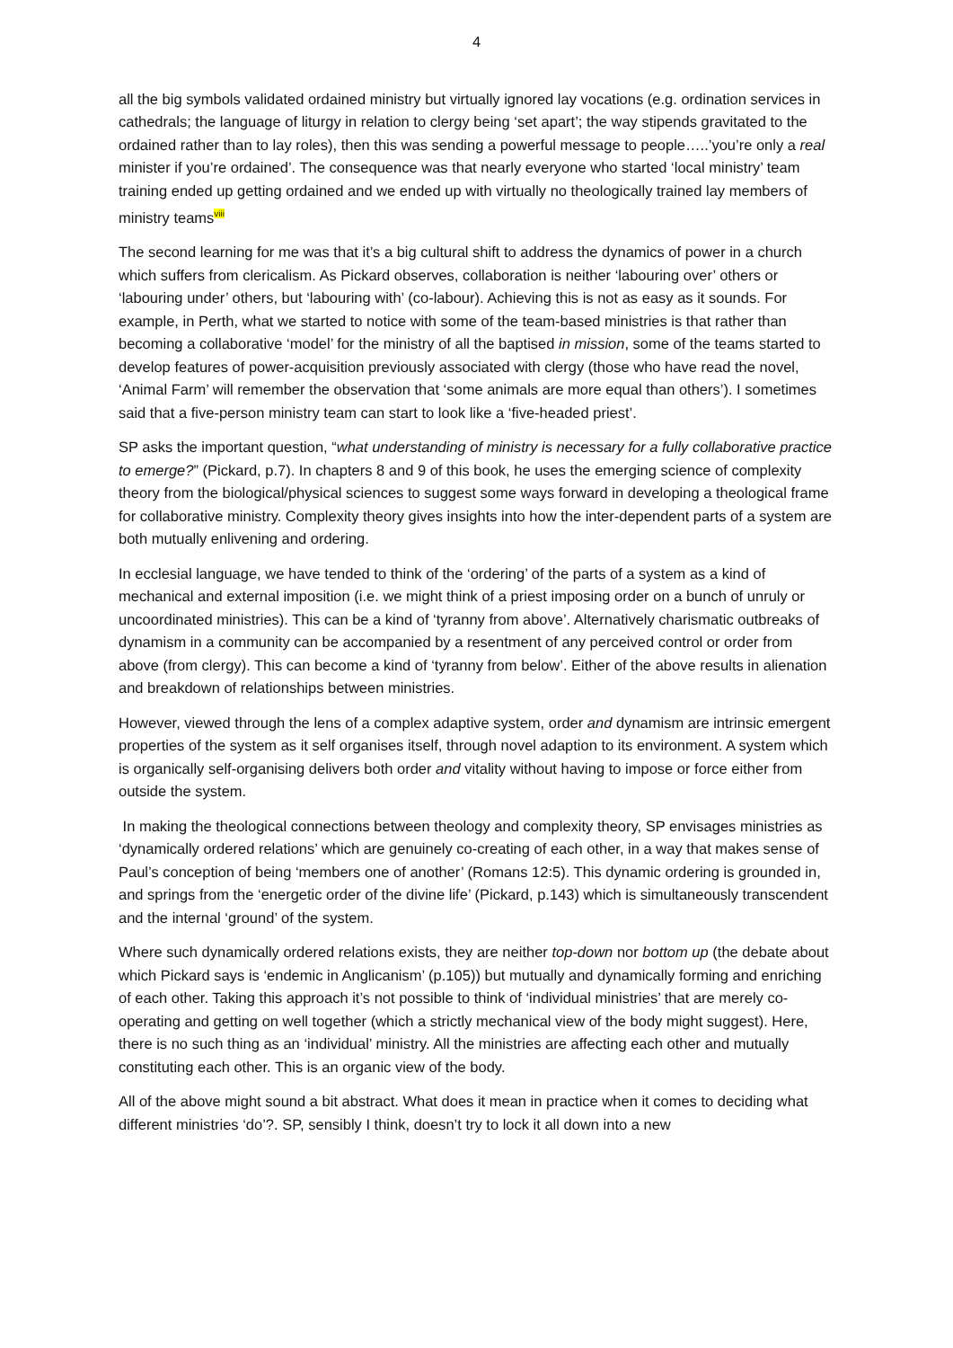4
all the big symbols validated ordained ministry but virtually ignored lay vocations (e.g. ordination services in cathedrals; the language of liturgy in relation to clergy being ‘set apart’; the way stipends gravitated to the ordained rather than to lay roles), then this was sending a powerful message to people…..’you’re only a real minister if you’re ordained’. The consequence was that nearly everyone who started ‘local ministry’ team training ended up getting ordained and we ended up with virtually no theologically trained lay members of ministry teams<sup>viii</sup>
The second learning for me was that it’s a big cultural shift to address the dynamics of power in a church which suffers from clericalism. As Pickard observes, collaboration is neither ‘labouring over’ others or ‘labouring under’ others, but ‘labouring with’ (co-labour). Achieving this is not as easy as it sounds. For example, in Perth, what we started to notice with some of the team-based ministries is that rather than becoming a collaborative ‘model’ for the ministry of all the baptised in mission, some of the teams started to develop features of power-acquisition previously associated with clergy (those who have read the novel, ‘Animal Farm’ will remember the observation that ‘some animals are more equal than others’). I sometimes said that a five-person ministry team can start to look like a ‘five-headed priest’.
SP asks the important question, “what understanding of ministry is necessary for a fully collaborative practice to emerge?” (Pickard, p.7). In chapters 8 and 9 of this book, he uses the emerging science of complexity theory from the biological/physical sciences to suggest some ways forward in developing a theological frame for collaborative ministry. Complexity theory gives insights into how the inter-dependent parts of a system are both mutually enlivening and ordering.
In ecclesial language, we have tended to think of the ‘ordering’ of the parts of a system as a kind of mechanical and external imposition (i.e. we might think of a priest imposing order on a bunch of unruly or uncoordinated ministries). This can be a kind of ‘tyranny from above’. Alternatively charismatic outbreaks of dynamism in a community can be accompanied by a resentment of any perceived control or order from above (from clergy). This can become a kind of ‘tyranny from below’. Either of the above results in alienation and breakdown of relationships between ministries.
However, viewed through the lens of a complex adaptive system, order and dynamism are intrinsic emergent properties of the system as it self organises itself, through novel adaption to its environment. A system which is organically self-organising delivers both order and vitality without having to impose or force either from outside the system.
In making the theological connections between theology and complexity theory, SP envisages ministries as ‘dynamically ordered relations’ which are genuinely co-creating of each other, in a way that makes sense of Paul’s conception of being ‘members one of another’ (Romans 12:5). This dynamic ordering is grounded in, and springs from the ‘energetic order of the divine life’ (Pickard, p.143) which is simultaneously transcendent and the internal ‘ground’ of the system.
Where such dynamically ordered relations exists, they are neither top-down nor bottom up (the debate about which Pickard says is ‘endemic in Anglicanism’ (p.105)) but mutually and dynamically forming and enriching of each other. Taking this approach it’s not possible to think of ‘individual ministries’ that are merely co-operating and getting on well together (which a strictly mechanical view of the body might suggest). Here, there is no such thing as an ‘individual’ ministry. All the ministries are affecting each other and mutually constituting each other. This is an organic view of the body.
All of the above might sound a bit abstract. What does it mean in practice when it comes to deciding what different ministries ‘do’?. SP, sensibly I think, doesn’t try to lock it all down into a new